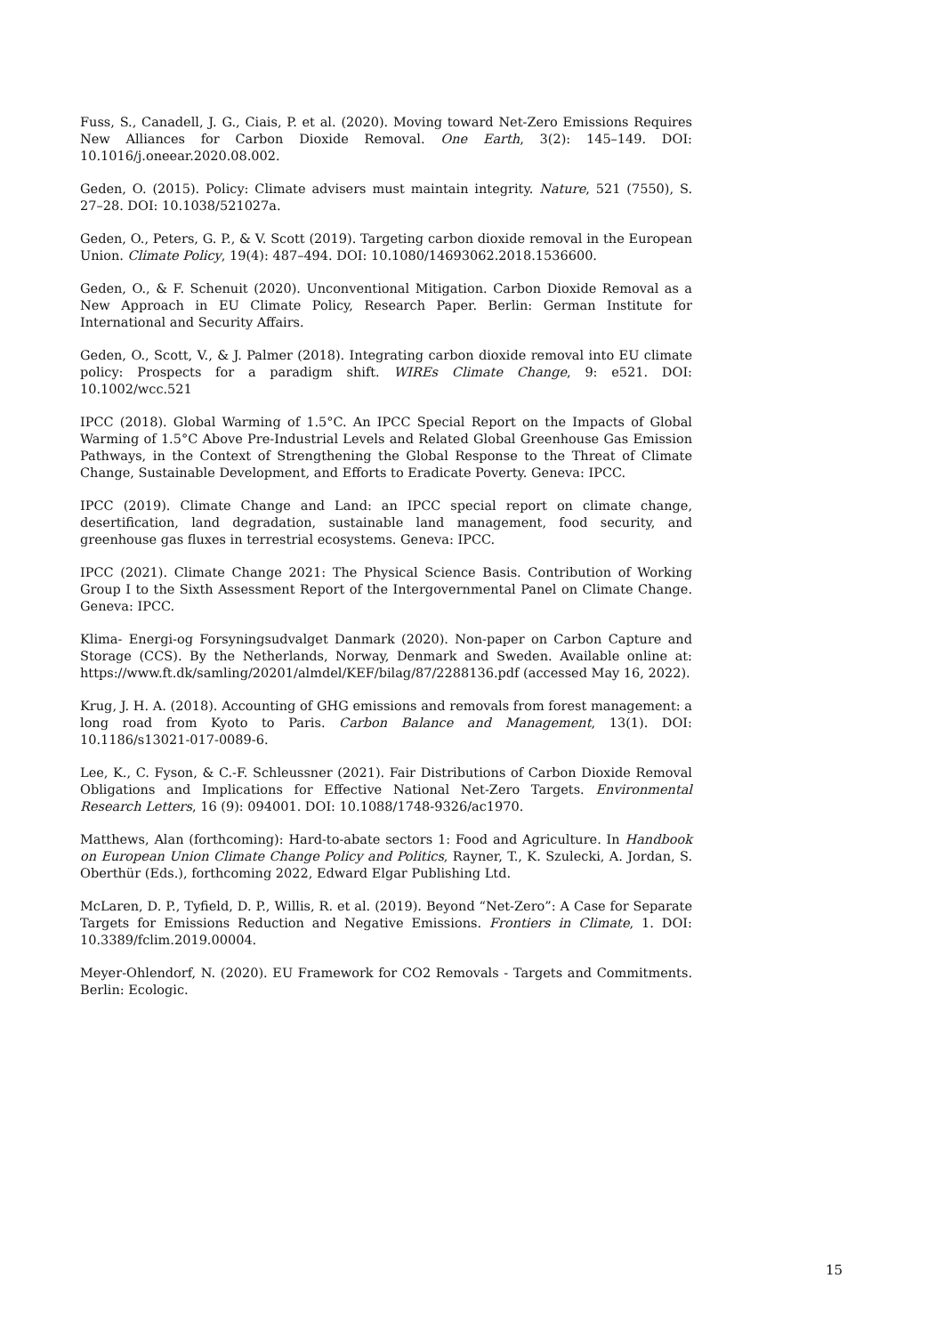Fuss, S., Canadell, J. G., Ciais, P. et al. (2020). Moving toward Net-Zero Emissions Requires New Alliances for Carbon Dioxide Removal. One Earth, 3(2): 145–149. DOI: 10.1016/j.oneear.2020.08.002.
Geden, O. (2015). Policy: Climate advisers must maintain integrity. Nature, 521 (7550), S. 27–28. DOI: 10.1038/521027a.
Geden, O., Peters, G. P., & V. Scott (2019). Targeting carbon dioxide removal in the European Union. Climate Policy, 19(4): 487–494. DOI: 10.1080/14693062.2018.1536600.
Geden, O., & F. Schenuit (2020). Unconventional Mitigation. Carbon Dioxide Removal as a New Approach in EU Climate Policy, Research Paper. Berlin: German Institute for International and Security Affairs.
Geden, O., Scott, V., & J. Palmer (2018). Integrating carbon dioxide removal into EU climate policy: Prospects for a paradigm shift. WIREs Climate Change, 9: e521. DOI: 10.1002/wcc.521
IPCC (2018). Global Warming of 1.5°C. An IPCC Special Report on the Impacts of Global Warming of 1.5°C Above Pre-Industrial Levels and Related Global Greenhouse Gas Emission Pathways, in the Context of Strengthening the Global Response to the Threat of Climate Change, Sustainable Development, and Efforts to Eradicate Poverty. Geneva: IPCC.
IPCC (2019). Climate Change and Land: an IPCC special report on climate change, desertification, land degradation, sustainable land management, food security, and greenhouse gas fluxes in terrestrial ecosystems. Geneva: IPCC.
IPCC (2021). Climate Change 2021: The Physical Science Basis. Contribution of Working Group I to the Sixth Assessment Report of the Intergovernmental Panel on Climate Change. Geneva: IPCC.
Klima- Energi-og Forsyningsudvalget Danmark (2020). Non-paper on Carbon Capture and Storage (CCS). By the Netherlands, Norway, Denmark and Sweden. Available online at: https://www.ft.dk/samling/20201/almdel/KEF/bilag/87/2288136.pdf (accessed May 16, 2022).
Krug, J. H. A. (2018). Accounting of GHG emissions and removals from forest management: a long road from Kyoto to Paris. Carbon Balance and Management, 13(1). DOI: 10.1186/s13021-017-0089-6.
Lee, K., C. Fyson, & C.-F. Schleussner (2021). Fair Distributions of Carbon Dioxide Removal Obligations and Implications for Effective National Net-Zero Targets. Environmental Research Letters, 16 (9): 094001. DOI: 10.1088/1748-9326/ac1970.
Matthews, Alan (forthcoming): Hard-to-abate sectors 1: Food and Agriculture. In Handbook on European Union Climate Change Policy and Politics, Rayner, T., K. Szulecki, A. Jordan, S. Oberthür (Eds.), forthcoming 2022, Edward Elgar Publishing Ltd.
McLaren, D. P., Tyfield, D. P., Willis, R. et al. (2019). Beyond “Net-Zero”: A Case for Separate Targets for Emissions Reduction and Negative Emissions. Frontiers in Climate, 1. DOI: 10.3389/fclim.2019.00004.
Meyer-Ohlendorf, N. (2020). EU Framework for CO2 Removals - Targets and Commitments. Berlin: Ecologic.
15